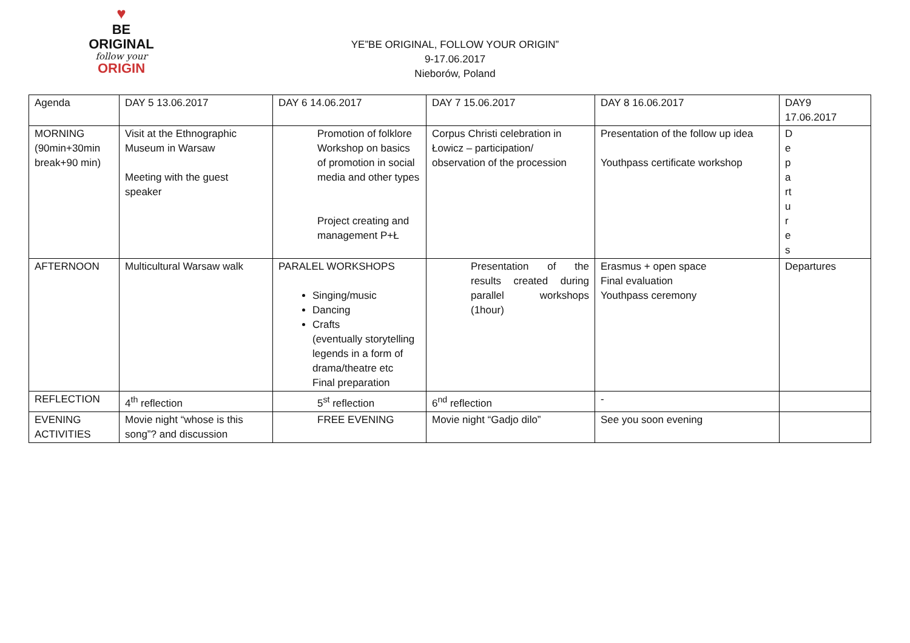♥
BE
ORIGINAL
follow your
ORIGIN
YE”BE ORIGINAL, FOLLOW YOUR ORIGIN”
9-17.06.2017
Nieborów, Poland
| Agenda | DAY 5 13.06.2017 | DAY 6 14.06.2017 | DAY 7 15.06.2017 | DAY 8 16.06.2017 | DAY9 17.06.2017 |
| MORNING (90min+30min break+90 min) | Visit at the Ethnographic Museum in Warsaw Meeting with the guest speaker | Promotion of folklore Workshop on basics of promotion in social media and other types Project creating and management P+Ł | Corpus Christi celebration in Łowicz – participation/ observation of the procession | Presentation of the follow up idea Youthpass certificate workshop | D e p a rt u r e s |
| AFTERNOON | Multicultural Warsaw walk | PARALEL WORKSHOPS Singing/music Dancing Crafts (eventually storytelling legends in a form of drama/theatre etc Final preparation | Presentation of the results created during parallel workshops (1hour) | Erasmus + open space Final evaluation Youthpass ceremony | Departures |
| REFLECTION | 4<sup>th</sup> reflection | 5<sup>st</sup> reflection | 6<sup>nd</sup> reflection | - | |
| EVENING ACTIVITIES | Movie night “whose is this song”? and discussion | FREE EVENING | Movie night “Gadjo dilo” | See you soon evening | |